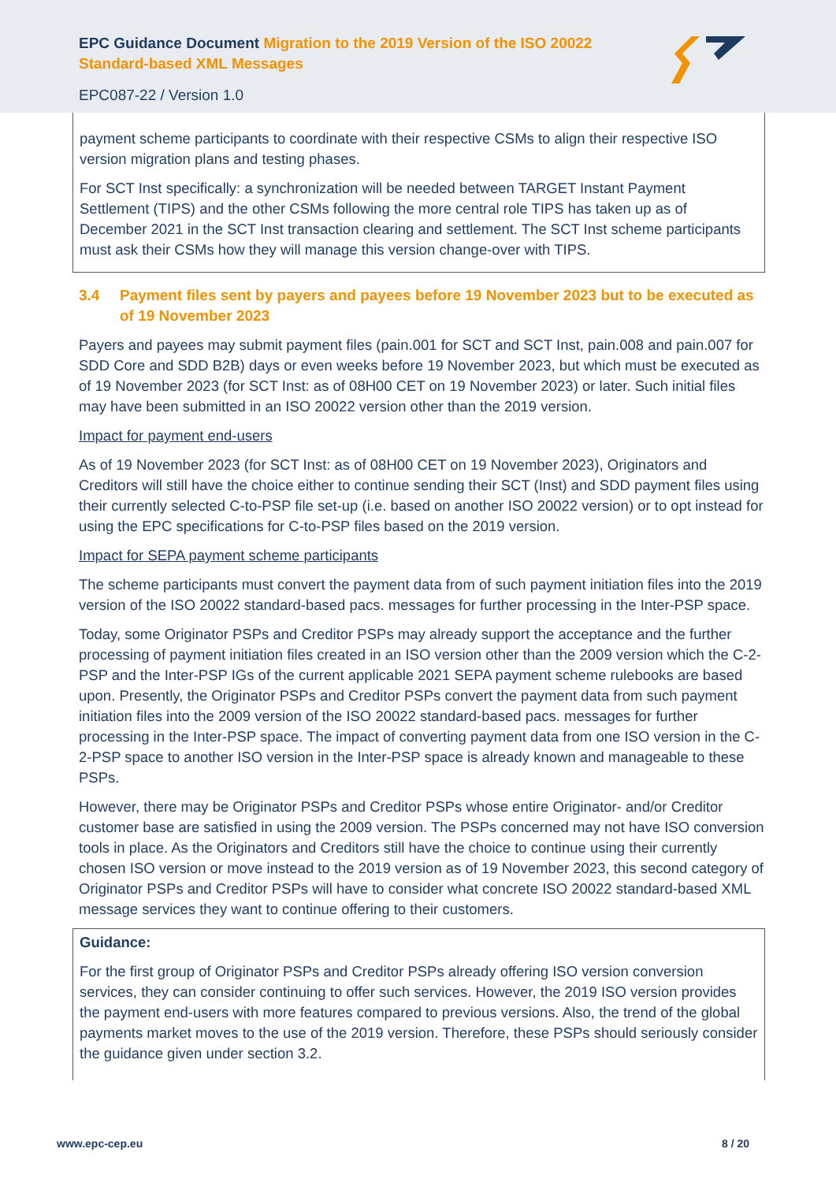EPC Guidance Document Migration to the 2019 Version of the ISO 20022
Standard-based XML Messages
EPC087-22 / Version 1.0
payment scheme participants to coordinate with their respective CSMs to align their respective ISO version migration plans and testing phases.
For SCT Inst specifically: a synchronization will be needed between TARGET Instant Payment Settlement (TIPS) and the other CSMs following the more central role TIPS has taken up as of December 2021 in the SCT Inst transaction clearing and settlement. The SCT Inst scheme participants must ask their CSMs how they will manage this version change-over with TIPS.
3.4 Payment files sent by payers and payees before 19 November 2023 but to be executed as of 19 November 2023
Payers and payees may submit payment files (pain.001 for SCT and SCT Inst, pain.008 and pain.007 for SDD Core and SDD B2B) days or even weeks before 19 November 2023, but which must be executed as of 19 November 2023 (for SCT Inst: as of 08H00 CET on 19 November 2023) or later. Such initial files may have been submitted in an ISO 20022 version other than the 2019 version.
Impact for payment end-users
As of 19 November 2023 (for SCT Inst: as of 08H00 CET on 19 November 2023), Originators and Creditors will still have the choice either to continue sending their SCT (Inst) and SDD payment files using their currently selected C-to-PSP file set-up (i.e. based on another ISO 20022 version) or to opt instead for using the EPC specifications for C-to-PSP files based on the 2019 version.
Impact for SEPA payment scheme participants
The scheme participants must convert the payment data from of such payment initiation files into the 2019 version of the ISO 20022 standard-based pacs. messages for further processing in the Inter-PSP space.
Today, some Originator PSPs and Creditor PSPs may already support the acceptance and the further processing of payment initiation files created in an ISO version other than the 2009 version which the C-2-PSP and the Inter-PSP IGs of the current applicable 2021 SEPA payment scheme rulebooks are based upon. Presently, the Originator PSPs and Creditor PSPs convert the payment data from such payment initiation files into the 2009 version of the ISO 20022 standard-based pacs. messages for further processing in the Inter-PSP space. The impact of converting payment data from one ISO version in the C-2-PSP space to another ISO version in the Inter-PSP space is already known and manageable to these PSPs.
However, there may be Originator PSPs and Creditor PSPs whose entire Originator- and/or Creditor customer base are satisfied in using the 2009 version. The PSPs concerned may not have ISO conversion tools in place. As the Originators and Creditors still have the choice to continue using their currently chosen ISO version or move instead to the 2019 version as of 19 November 2023, this second category of Originator PSPs and Creditor PSPs will have to consider what concrete ISO 20022 standard-based XML message services they want to continue offering to their customers.
Guidance:
For the first group of Originator PSPs and Creditor PSPs already offering ISO version conversion services, they can consider continuing to offer such services. However, the 2019 ISO version provides the payment end-users with more features compared to previous versions. Also, the trend of the global payments market moves to the use of the 2019 version. Therefore, these PSPs should seriously consider the guidance given under section 3.2.
www.epc-cep.eu 8 / 20